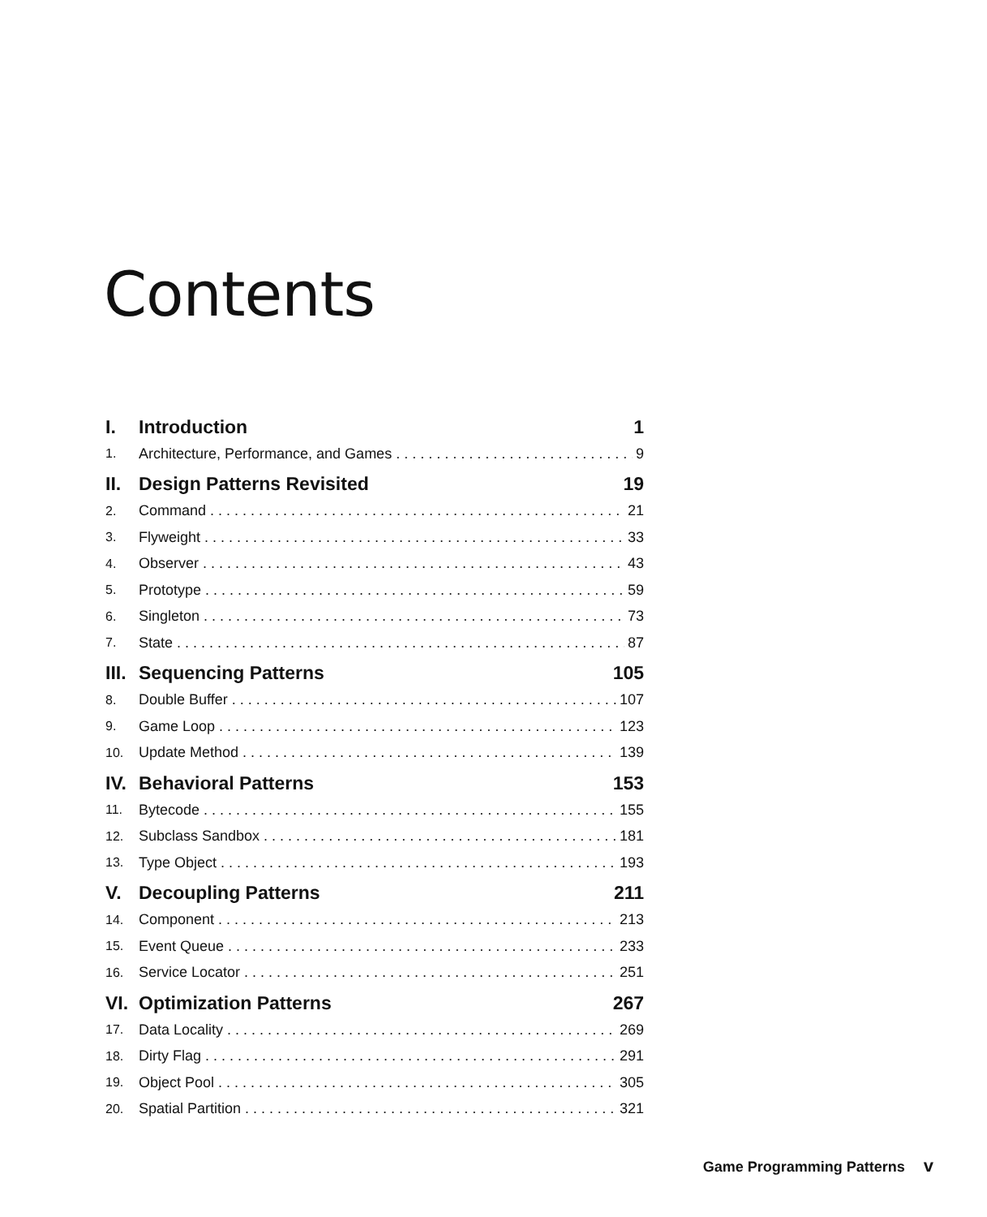Contents
I. Introduction 1
1. Architecture, Performance, and Games 9
II. Design Patterns Revisited 19
2. Command 21
3. Flyweight 33
4. Observer 43
5. Prototype 59
6. Singleton 73
7. State 87
III. Sequencing Patterns 105
8. Double Buffer 107
9. Game Loop 123
10. Update Method 139
IV. Behavioral Patterns 153
11. Bytecode 155
12. Subclass Sandbox 181
13. Type Object 193
V. Decoupling Patterns 211
14. Component 213
15. Event Queue 233
16. Service Locator 251
VI. Optimization Patterns 267
17. Data Locality 269
18. Dirty Flag 291
19. Object Pool 305
20. Spatial Partition 321
Game Programming Patterns v